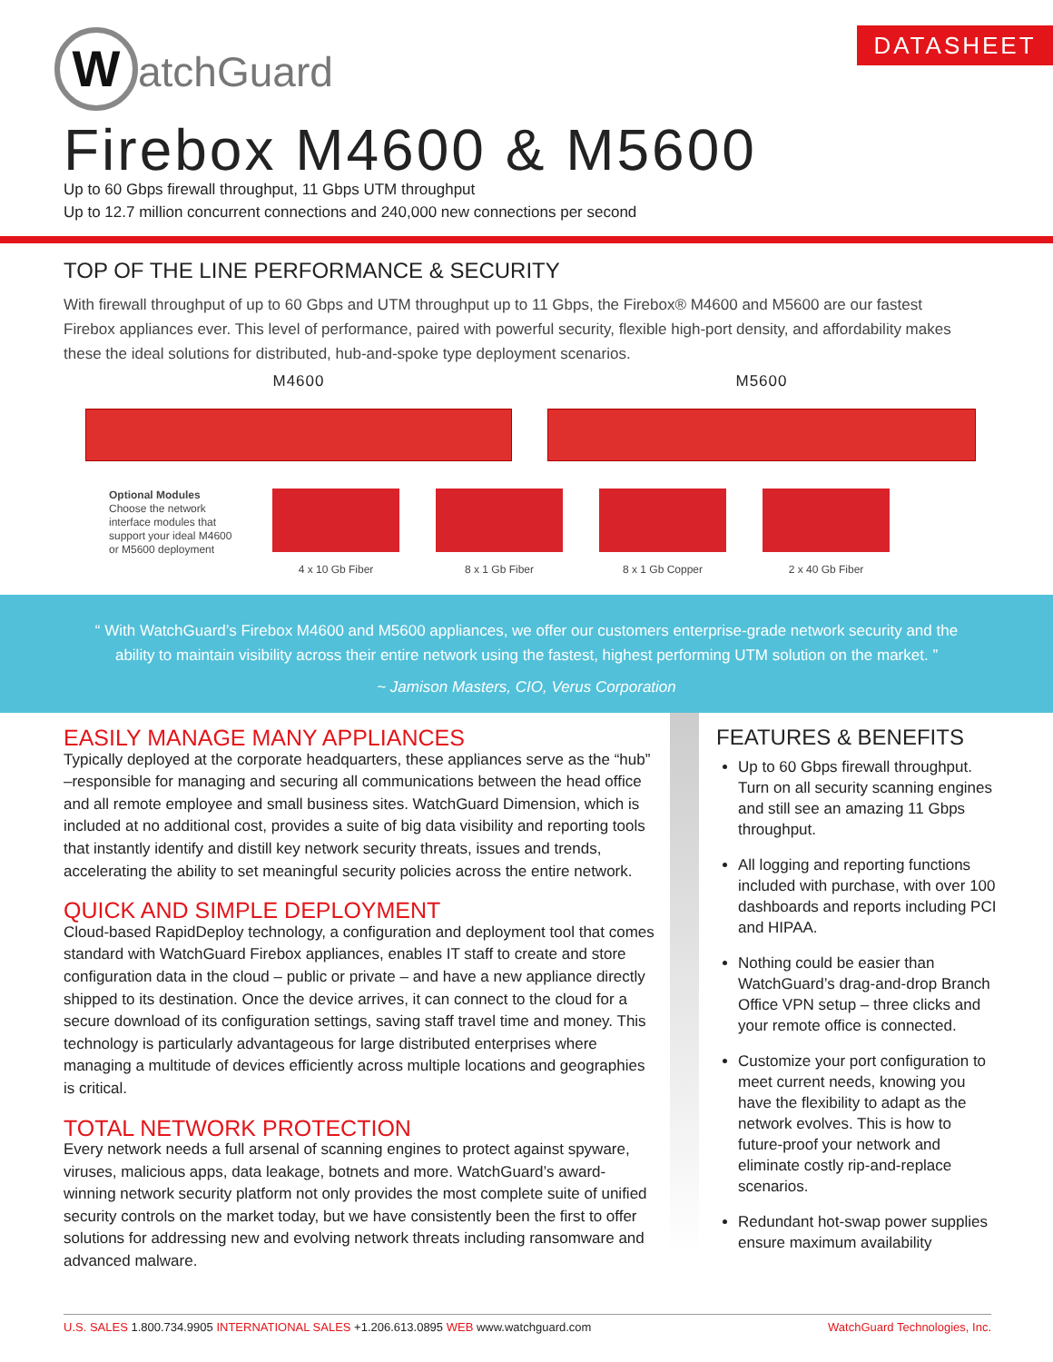WatchGuard DATASHEET
Firebox M4600 & M5600
Up to 60 Gbps firewall throughput, 11 Gbps UTM throughput
Up to 12.7 million concurrent connections and 240,000 new connections per second
TOP OF THE LINE PERFORMANCE & SECURITY
With firewall throughput of up to 60 Gbps and UTM throughput up to 11 Gbps, the Firebox® M4600 and M5600 are our fastest Firebox appliances ever. This level of performance, paired with powerful security, flexible high-port density, and affordability makes these the ideal solutions for distributed, hub-and-spoke type deployment scenarios.
M4600 M5600
Optional Modules
Choose the network interface modules that support your ideal M4600 or M5600 deployment
4 x 10 Gb Fiber 8 x 1 Gb Fiber 8 x 1 Gb Copper 2 x 40 Gb Fiber
“ With WatchGuard’s Firebox M4600 and M5600 appliances, we offer our customers enterprise-grade network security and the
ability to maintain visibility across their entire network using the fastest, highest performing UTM solution on the market. ”
~ Jamison Masters, CIO, Verus Corporation
EASILY MANAGE MANY APPLIANCES
Typically deployed at the corporate headquarters, these appliances serve as the “hub” –responsible for managing and securing all communications between the head office and all remote employee and small business sites. WatchGuard Dimension, which is included at no additional cost, provides a suite of big data visibility and reporting tools that instantly identify and distill key network security threats, issues and trends, accelerating the ability to set meaningful security policies across the entire network.
QUICK AND SIMPLE DEPLOYMENT
Cloud-based RapidDeploy technology, a configuration and deployment tool that comes standard with WatchGuard Firebox appliances, enables IT staff to create and store configuration data in the cloud – public or private – and have a new appliance directly shipped to its destination. Once the device arrives, it can connect to the cloud for a secure download of its configuration settings, saving staff travel time and money. This technology is particularly advantageous for large distributed enterprises where managing a multitude of devices efficiently across multiple locations and geographies is critical.
TOTAL NETWORK PROTECTION
Every network needs a full arsenal of scanning engines to protect against spyware, viruses, malicious apps, data leakage, botnets and more. WatchGuard’s award-winning network security platform not only provides the most complete suite of unified security controls on the market today, but we have consistently been the first to offer solutions for addressing new and evolving network threats including ransomware and advanced malware.
FEATURES & BENEFITS
Up to 60 Gbps firewall throughput. Turn on all security scanning engines and still see an amazing 11 Gbps throughput.
All logging and reporting functions included with purchase, with over 100 dashboards and reports including PCI and HIPAA.
Nothing could be easier than WatchGuard’s drag-and-drop Branch Office VPN setup – three clicks and your remote office is connected.
Customize your port configuration to meet current needs, knowing you have the flexibility to adapt as the network evolves. This is how to future-proof your network and eliminate costly rip-and-replace scenarios.
Redundant hot-swap power supplies ensure maximum availability
U.S. SALES 1.800.734.9905 INTERNATIONAL SALES +1.206.613.0895 WEB www.watchguard.com WatchGuard Technologies, Inc.